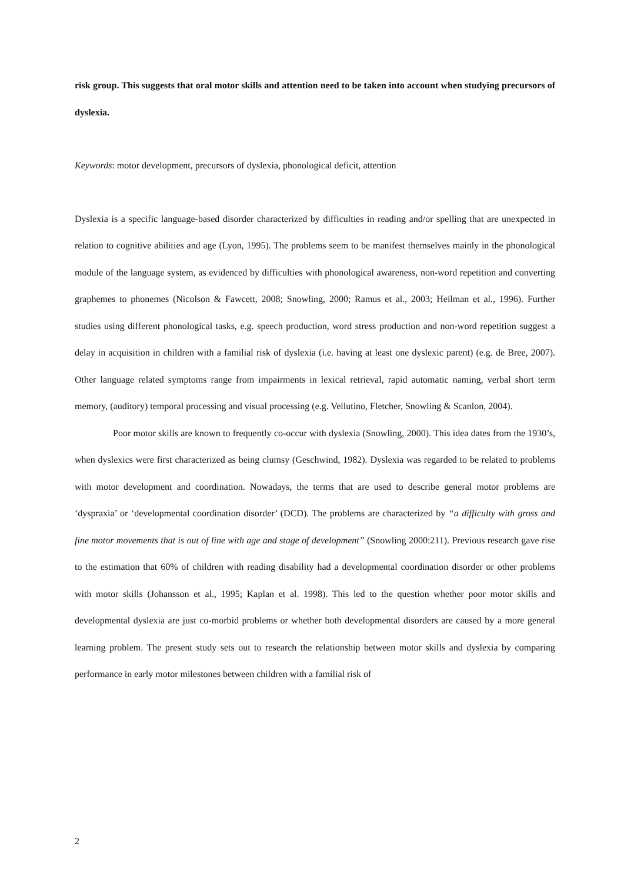risk group. This suggests that oral motor skills and attention need to be taken into account when studying precursors of dyslexia.
Keywords: motor development, precursors of dyslexia, phonological deficit, attention
Dyslexia is a specific language-based disorder characterized by difficulties in reading and/or spelling that are unexpected in relation to cognitive abilities and age (Lyon, 1995). The problems seem to be manifest themselves mainly in the phonological module of the language system, as evidenced by difficulties with phonological awareness, non-word repetition and converting graphemes to phonemes (Nicolson & Fawcett, 2008; Snowling, 2000; Ramus et al., 2003; Heilman et al., 1996). Further studies using different phonological tasks, e.g. speech production, word stress production and non-word repetition suggest a delay in acquisition in children with a familial risk of dyslexia (i.e. having at least one dyslexic parent) (e.g. de Bree, 2007). Other language related symptoms range from impairments in lexical retrieval, rapid automatic naming, verbal short term memory, (auditory) temporal processing and visual processing (e.g. Vellutino, Fletcher, Snowling & Scanlon, 2004).
Poor motor skills are known to frequently co-occur with dyslexia (Snowling, 2000). This idea dates from the 1930’s, when dyslexics were first characterized as being clumsy (Geschwind, 1982). Dyslexia was regarded to be related to problems with motor development and coordination. Nowadays, the terms that are used to describe general motor problems are ‘dyspraxia’ or ‘developmental coordination disorder’ (DCD). The problems are characterized by “a difficulty with gross and fine motor movements that is out of line with age and stage of development” (Snowling 2000:211). Previous research gave rise to the estimation that 60% of children with reading disability had a developmental coordination disorder or other problems with motor skills (Johansson et al., 1995; Kaplan et al. 1998). This led to the question whether poor motor skills and developmental dyslexia are just co-morbid problems or whether both developmental disorders are caused by a more general learning problem. The present study sets out to research the relationship between motor skills and dyslexia by comparing performance in early motor milestones between children with a familial risk of
2